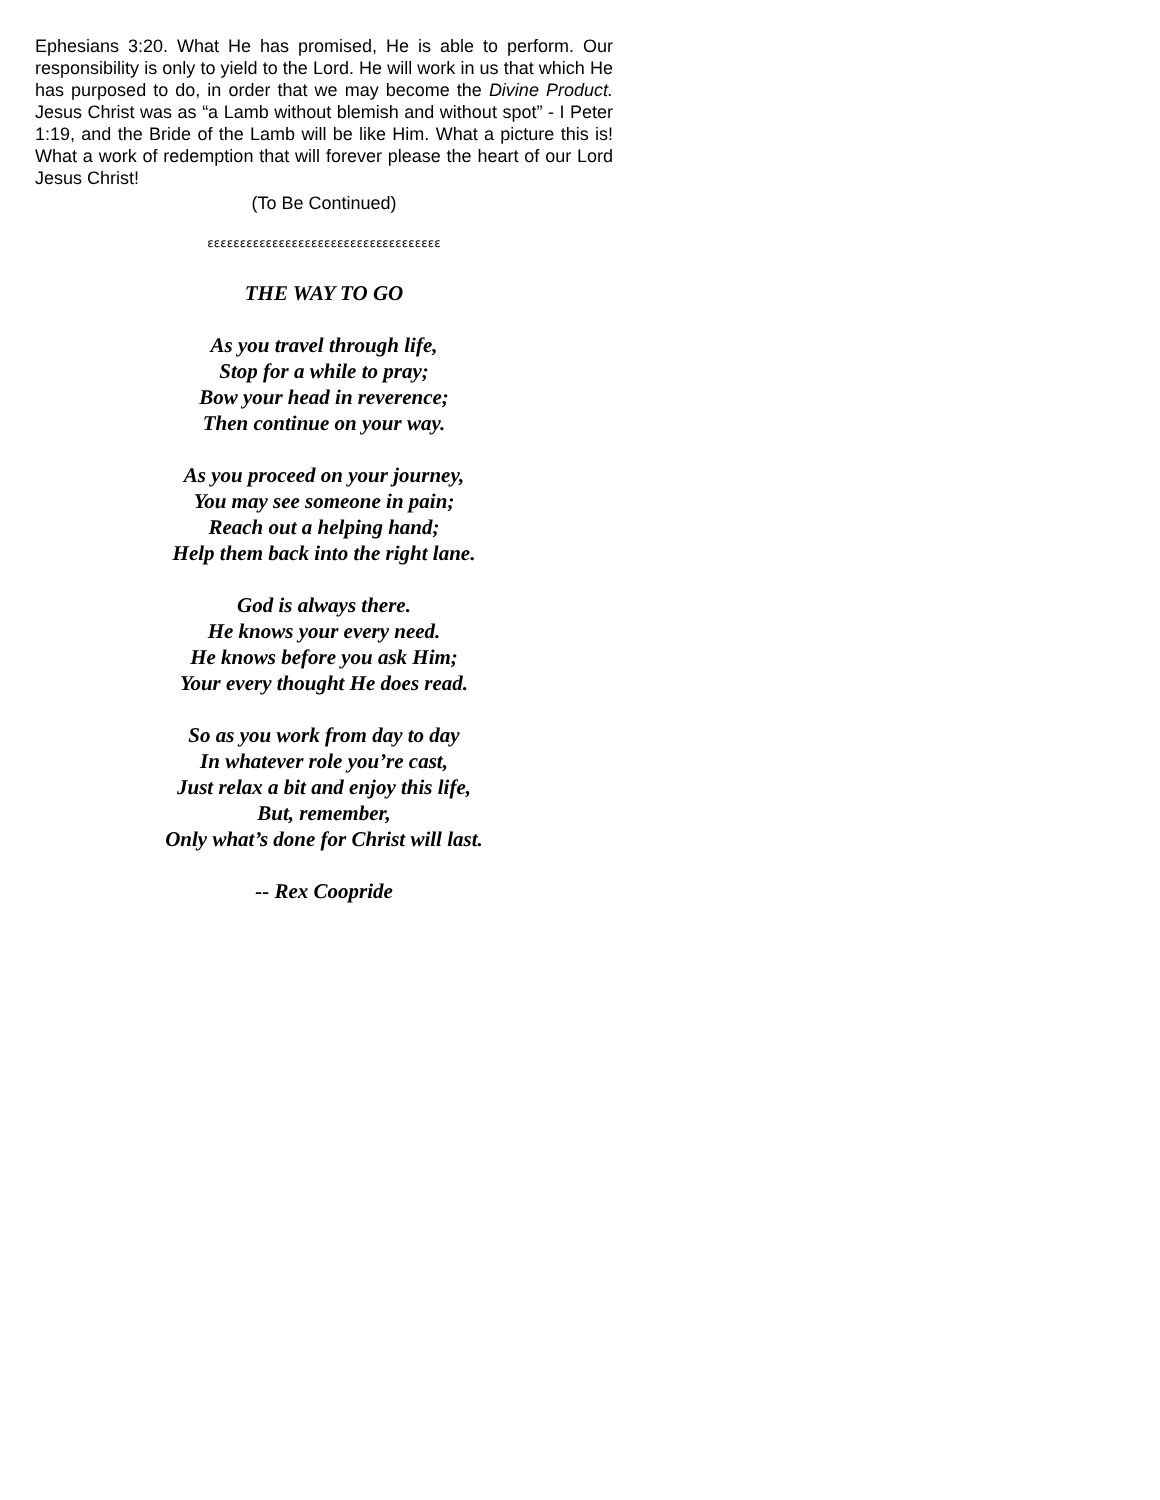Ephesians 3:20. What He has promised, He is able to perform. Our responsibility is only to yield to the Lord. He will work in us that which He has purposed to do, in order that we may become the Divine Product. Jesus Christ was as “a Lamb without blemish and without spot” - I Peter 1:19, and the Bride of the Lamb will be like Him. What a picture this is! What a work of redemption that will forever please the heart of our Lord Jesus Christ!
(To Be Continued)
εεεεεεεεεεεεεεεεεεεεεεεεεεεεεεεεεεεε
THE WAY TO GO
As you travel through life,
Stop for a while to pray;
Bow your head in reverence;
Then continue on your way.
As you proceed on your journey,
You may see someone in pain;
Reach out a helping hand;
Help them back into the right lane.
God is always there.
He knows your every need.
He knows before you ask Him;
Your every thought He does read.
So as you work from day to day
In whatever role you’re cast,
Just relax a bit and enjoy this life,
But, remember,
Only what’s done for Christ will last.
-- Rex Coopride